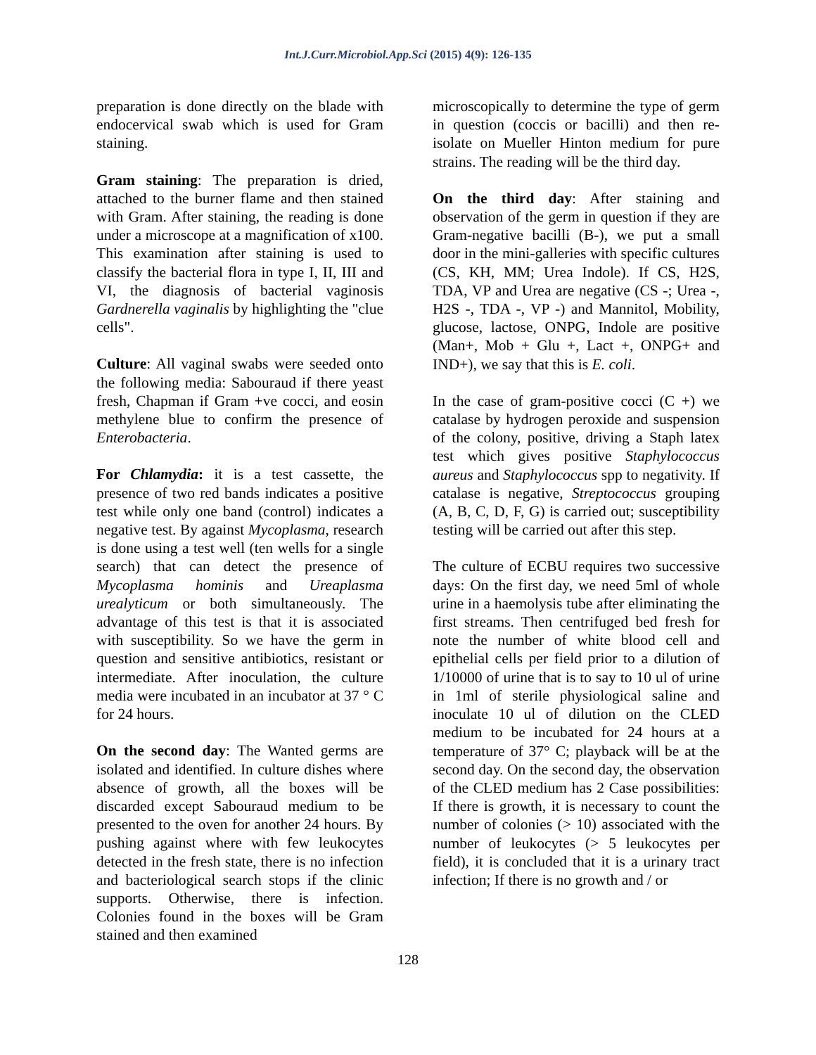Int.J.Curr.Microbiol.App.Sci (2015) 4(9): 126-135
preparation is done directly on the blade with endocervical swab which is used for Gram staining.
Gram staining: The preparation is dried, attached to the burner flame and then stained with Gram. After staining, the reading is done under a microscope at a magnification of x100. This examination after staining is used to classify the bacterial flora in type I, II, III and VI, the diagnosis of bacterial vaginosis Gardnerella vaginalis by highlighting the "clue cells".
Culture: All vaginal swabs were seeded onto the following media: Sabouraud if there yeast fresh, Chapman if Gram +ve cocci, and eosin methylene blue to confirm the presence of Enterobacteria.
For Chlamydia: it is a test cassette, the presence of two red bands indicates a positive test while only one band (control) indicates a negative test. By against Mycoplasma, research is done using a test well (ten wells for a single search) that can detect the presence of Mycoplasma hominis and Ureaplasma urealyticum or both simultaneously. The advantage of this test is that it is associated with susceptibility. So we have the germ in question and sensitive antibiotics, resistant or intermediate. After inoculation, the culture media were incubated in an incubator at 37 ° C for 24 hours.
On the second day: The Wanted germs are isolated and identified. In culture dishes where absence of growth, all the boxes will be discarded except Sabouraud medium to be presented to the oven for another 24 hours. By pushing against where with few leukocytes detected in the fresh state, there is no infection and bacteriological search stops if the clinic supports. Otherwise, there is infection. Colonies found in the boxes will be Gram stained and then examined
microscopically to determine the type of germ in question (coccis or bacilli) and then re-isolate on Mueller Hinton medium for pure strains. The reading will be the third day.
On the third day: After staining and observation of the germ in question if they are Gram-negative bacilli (B-), we put a small door in the mini-galleries with specific cultures (CS, KH, MM; Urea Indole). If CS, H2S, TDA, VP and Urea are negative (CS -; Urea -, H2S -, TDA -, VP -) and Mannitol, Mobility, glucose, lactose, ONPG, Indole are positive (Man+, Mob + Glu +, Lact +, ONPG+ and IND+), we say that this is E. coli.
In the case of gram-positive cocci (C +) we catalase by hydrogen peroxide and suspension of the colony, positive, driving a Staph latex test which gives positive Staphylococcus aureus and Staphylococcus spp to negativity. If catalase is negative, Streptococcus grouping (A, B, C, D, F, G) is carried out; susceptibility testing will be carried out after this step.
The culture of ECBU requires two successive days: On the first day, we need 5ml of whole urine in a haemolysis tube after eliminating the first streams. Then centrifuged bed fresh for note the number of white blood cell and epithelial cells per field prior to a dilution of 1/10000 of urine that is to say to 10 ul of urine in 1ml of sterile physiological saline and inoculate 10 ul of dilution on the CLED medium to be incubated for 24 hours at a temperature of 37° C; playback will be at the second day. On the second day, the observation of the CLED medium has 2 Case possibilities: If there is growth, it is necessary to count the number of colonies (> 10) associated with the number of leukocytes (> 5 leukocytes per field), it is concluded that it is a urinary tract infection; If there is no growth and / or
128